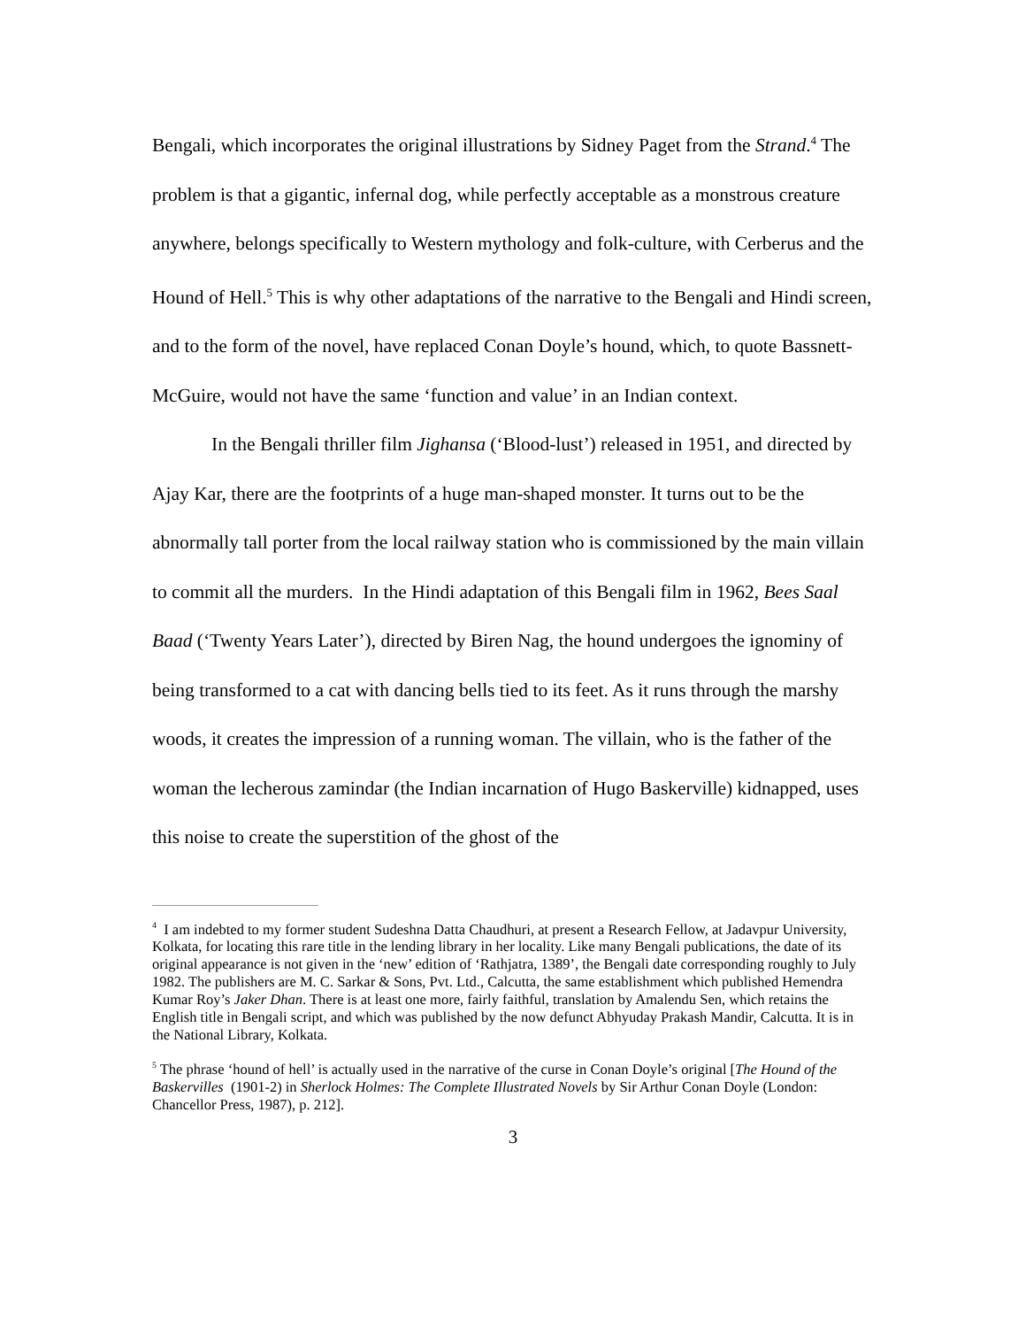Bengali, which incorporates the original illustrations by Sidney Paget from the Strand.<sup>4</sup> The problem is that a gigantic, infernal dog, while perfectly acceptable as a monstrous creature anywhere, belongs specifically to Western mythology and folk-culture, with Cerberus and the Hound of Hell.<sup>5</sup> This is why other adaptations of the narrative to the Bengali and Hindi screen, and to the form of the novel, have replaced Conan Doyle’s hound, which, to quote Bassnett-McGuire, would not have the same ‘function and value’ in an Indian context.
In the Bengali thriller film Jighansa (‘Blood-lust’) released in 1951, and directed by Ajay Kar, there are the footprints of a huge man-shaped monster. It turns out to be the abnormally tall porter from the local railway station who is commissioned by the main villain to commit all the murders. In the Hindi adaptation of this Bengali film in 1962, Bees Saal Baad (‘Twenty Years Later’), directed by Biren Nag, the hound undergoes the ignominy of being transformed to a cat with dancing bells tied to its feet. As it runs through the marshy woods, it creates the impression of a running woman. The villain, who is the father of the woman the lecherous zamindar (the Indian incarnation of Hugo Baskerville) kidnapped, uses this noise to create the superstition of the ghost of the
<sup>4</sup> I am indebted to my former student Sudeshna Datta Chaudhuri, at present a Research Fellow, at Jadavpur University, Kolkata, for locating this rare title in the lending library in her locality. Like many Bengali publications, the date of its original appearance is not given in the ‘new’ edition of ‘Rathjatra, 1389’, the Bengali date corresponding roughly to July 1982. The publishers are M. C. Sarkar & Sons, Pvt. Ltd., Calcutta, the same establishment which published Hemendra Kumar Roy’s Jaker Dhan. There is at least one more, fairly faithful, translation by Amalendu Sen, which retains the English title in Bengali script, and which was published by the now defunct Abhyuday Prakash Mandir, Calcutta. It is in the National Library, Kolkata.
<sup>5</sup> The phrase ‘hound of hell’ is actually used in the narrative of the curse in Conan Doyle’s original [The Hound of the Baskervilles (1901-2) in Sherlock Holmes: The Complete Illustrated Novels by Sir Arthur Conan Doyle (London: Chancellor Press, 1987), p. 212].
3